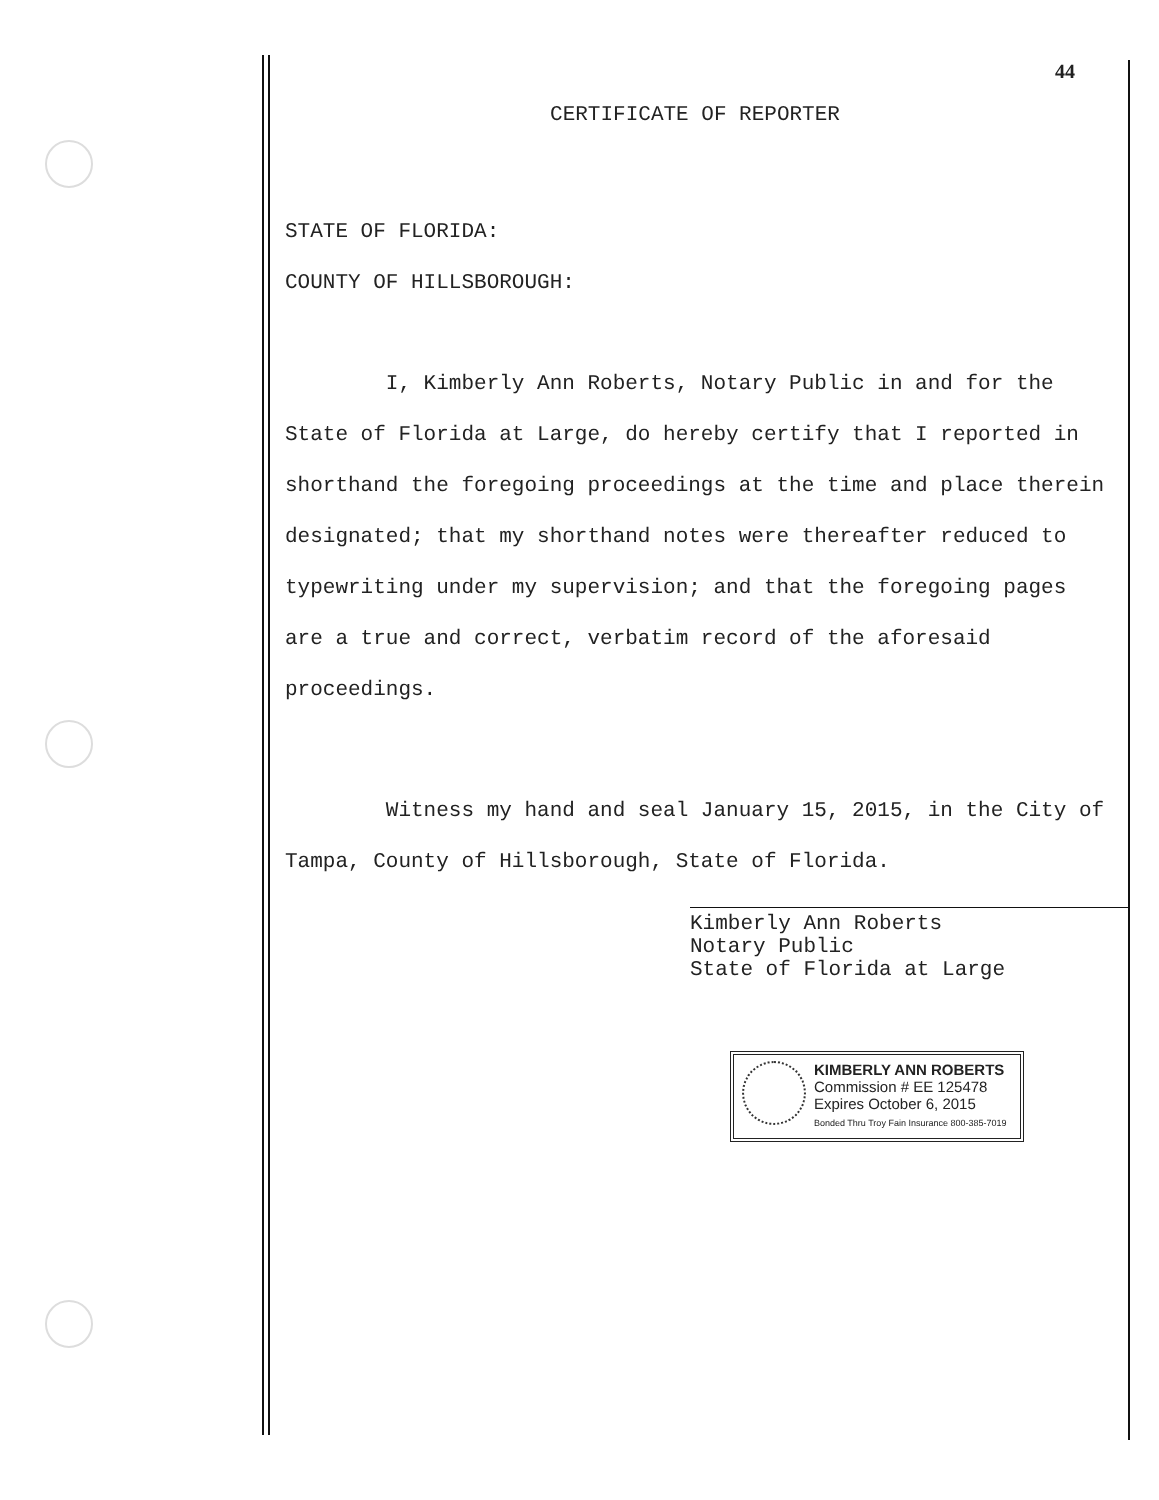44
CERTIFICATE OF REPORTER
STATE OF FLORIDA:
COUNTY OF HILLSBOROUGH:
I, Kimberly Ann Roberts, Notary Public in and for the State of Florida at Large, do hereby certify that I reported in shorthand the foregoing proceedings at the time and place therein designated; that my shorthand notes were thereafter reduced to typewriting under my supervision; and that the foregoing pages are a true and correct, verbatim record of the aforesaid proceedings.
Witness my hand and seal January 15, 2015, in the City of Tampa, County of Hillsborough, State of Florida.
Kimberly Ann Roberts
Notary Public
State of Florida at Large
KIMBERLY ANN ROBERTS
Commission # EE 125478
Expires October 6, 2015
Bonded Thru Troy Fain Insurance 800-385-7019